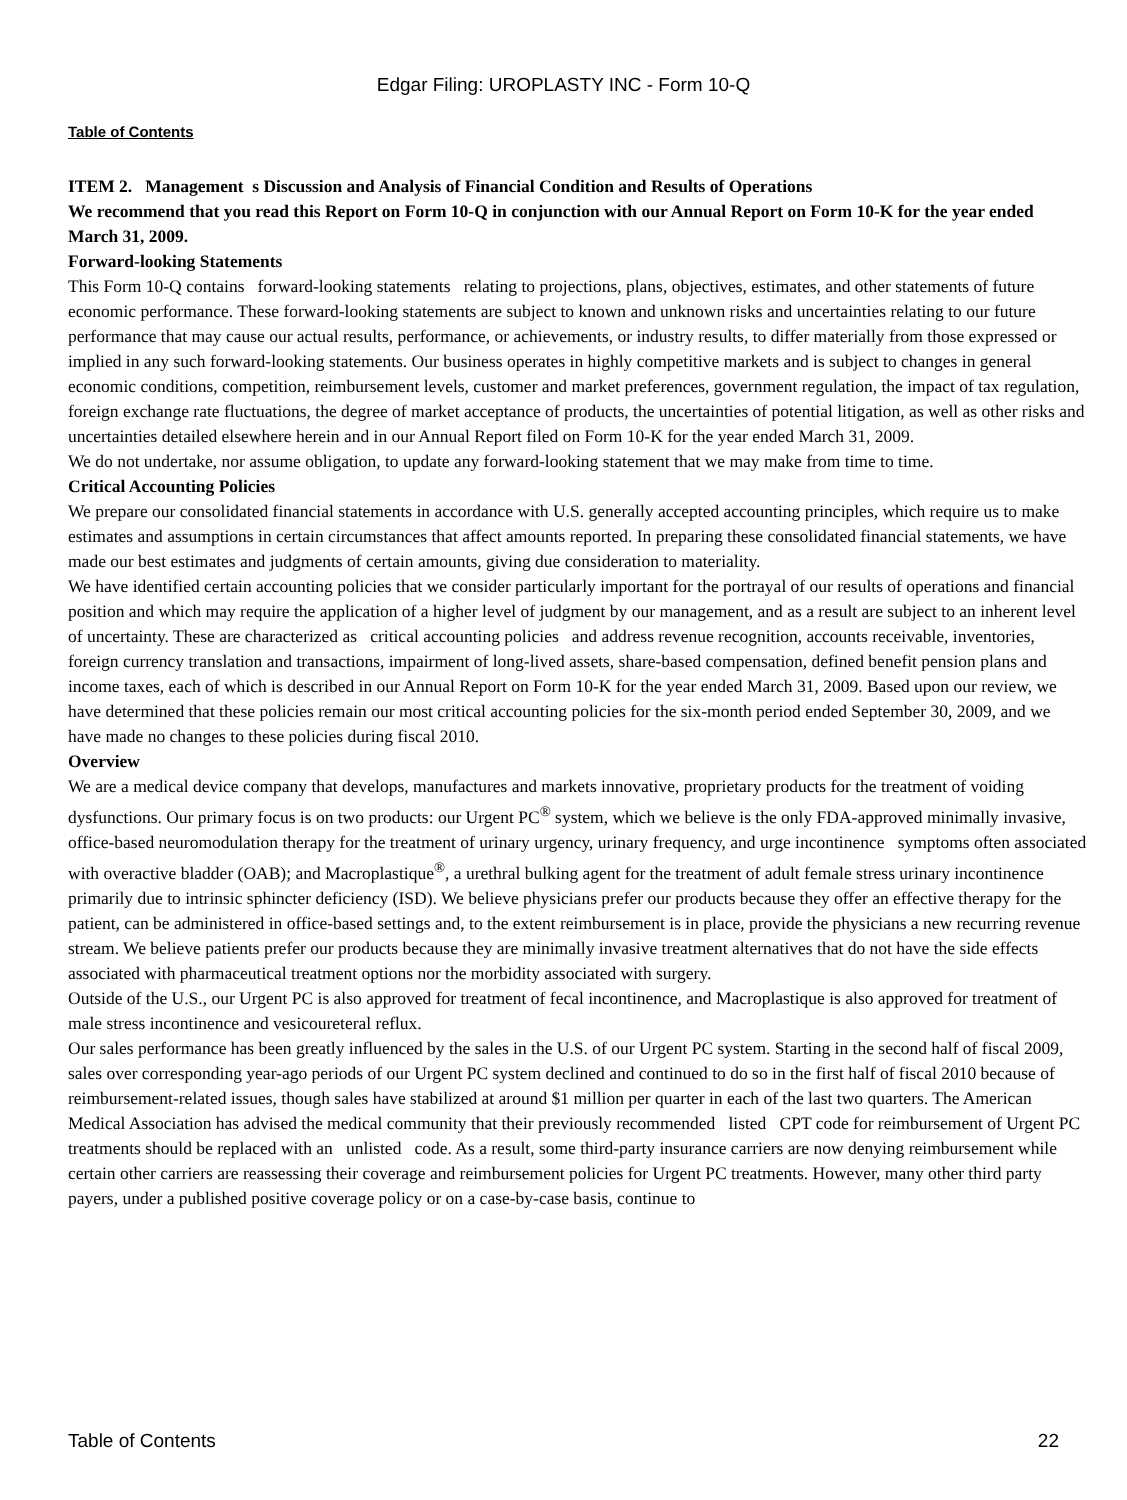Edgar Filing: UROPLASTY INC - Form 10-Q
Table of Contents
ITEM 2. Management s Discussion and Analysis of Financial Condition and Results of Operations
We recommend that you read this Report on Form 10-Q in conjunction with our Annual Report on Form 10-K for the year ended March 31, 2009.
Forward-looking Statements
This Form 10-Q contains forward-looking statements relating to projections, plans, objectives, estimates, and other statements of future economic performance. These forward-looking statements are subject to known and unknown risks and uncertainties relating to our future performance that may cause our actual results, performance, or achievements, or industry results, to differ materially from those expressed or implied in any such forward-looking statements. Our business operates in highly competitive markets and is subject to changes in general economic conditions, competition, reimbursement levels, customer and market preferences, government regulation, the impact of tax regulation, foreign exchange rate fluctuations, the degree of market acceptance of products, the uncertainties of potential litigation, as well as other risks and uncertainties detailed elsewhere herein and in our Annual Report filed on Form 10-K for the year ended March 31, 2009.
We do not undertake, nor assume obligation, to update any forward-looking statement that we may make from time to time.
Critical Accounting Policies
We prepare our consolidated financial statements in accordance with U.S. generally accepted accounting principles, which require us to make estimates and assumptions in certain circumstances that affect amounts reported. In preparing these consolidated financial statements, we have made our best estimates and judgments of certain amounts, giving due consideration to materiality.
We have identified certain accounting policies that we consider particularly important for the portrayal of our results of operations and financial position and which may require the application of a higher level of judgment by our management, and as a result are subject to an inherent level of uncertainty. These are characterized as critical accounting policies and address revenue recognition, accounts receivable, inventories, foreign currency translation and transactions, impairment of long-lived assets, share-based compensation, defined benefit pension plans and income taxes, each of which is described in our Annual Report on Form 10-K for the year ended March 31, 2009. Based upon our review, we have determined that these policies remain our most critical accounting policies for the six-month period ended September 30, 2009, and we have made no changes to these policies during fiscal 2010.
Overview
We are a medical device company that develops, manufactures and markets innovative, proprietary products for the treatment of voiding dysfunctions. Our primary focus is on two products: our Urgent PC<sup>®</sup> system, which we believe is the only FDA-approved minimally invasive, office-based neuromodulation therapy for the treatment of urinary urgency, urinary frequency, and urge incontinence symptoms often associated with overactive bladder (OAB); and Macroplastique<sup>®</sup>, a urethral bulking agent for the treatment of adult female stress urinary incontinence primarily due to intrinsic sphincter deficiency (ISD). We believe physicians prefer our products because they offer an effective therapy for the patient, can be administered in office-based settings and, to the extent reimbursement is in place, provide the physicians a new recurring revenue stream. We believe patients prefer our products because they are minimally invasive treatment alternatives that do not have the side effects associated with pharmaceutical treatment options nor the morbidity associated with surgery.
Outside of the U.S., our Urgent PC is also approved for treatment of fecal incontinence, and Macroplastique is also approved for treatment of male stress incontinence and vesicoureteral reflux.
Our sales performance has been greatly influenced by the sales in the U.S. of our Urgent PC system. Starting in the second half of fiscal 2009, sales over corresponding year-ago periods of our Urgent PC system declined and continued to do so in the first half of fiscal 2010 because of reimbursement-related issues, though sales have stabilized at around $1 million per quarter in each of the last two quarters. The American Medical Association has advised the medical community that their previously recommended listed CPT code for reimbursement of Urgent PC treatments should be replaced with an unlisted code. As a result, some third-party insurance carriers are now denying reimbursement while certain other carriers are reassessing their coverage and reimbursement policies for Urgent PC treatments. However, many other third party payers, under a published positive coverage policy or on a case-by-case basis, continue to
Table of Contents 22